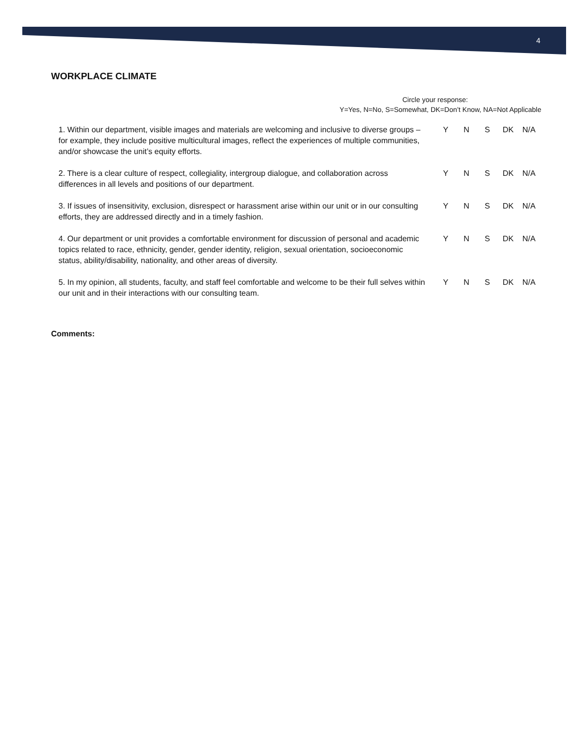4
WORKPLACE CLIMATE
Circle your response:
Y=Yes, N=No, S=Somewhat, DK=Don’t Know, NA=Not Applicable
| 1. Within our department, visible images and materials are welcoming and inclusive to diverse groups – for example, they include positive multicultural images, reflect the experiences of multiple communities, and/or showcase the unit’s equity efforts. | Y | N | S | DK | N/A |
| 2. There is a clear culture of respect, collegiality, intergroup dialogue, and collaboration across differences in all levels and positions of our department. | Y | N | S | DK | N/A |
| 3. If issues of insensitivity, exclusion, disrespect or harassment arise within our unit or in our consulting efforts, they are addressed directly and in a timely fashion. | Y | N | S | DK | N/A |
| 4. Our department or unit provides a comfortable environment for discussion of personal and academic topics related to race, ethnicity, gender, gender identity, religion, sexual orientation, socioeconomic status, ability/disability, nationality, and other areas of diversity. | Y | N | S | DK | N/A |
| 5. In my opinion, all students, faculty, and staff feel comfortable and welcome to be their full selves within our unit and in their interactions with our consulting team. | Y | N | S | DK | N/A |
Comments: